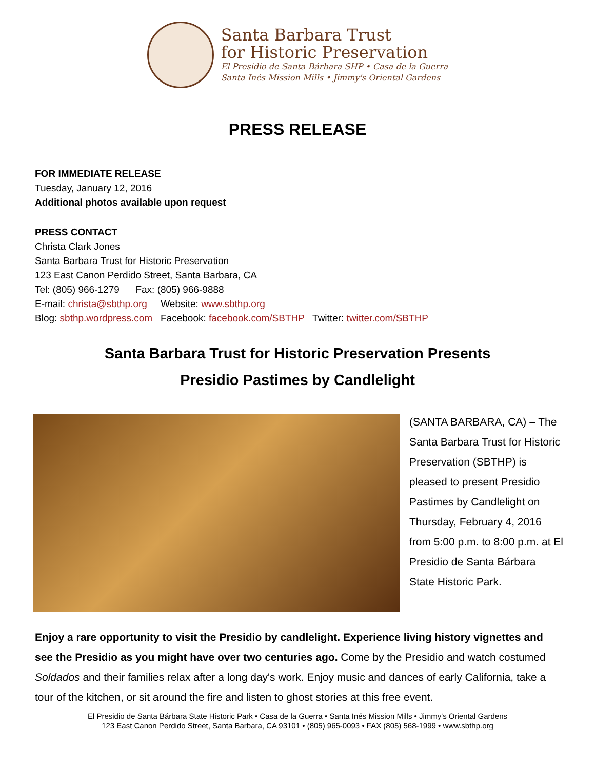Santa Barbara Trust
for Historic Preservation
El Presidio de Santa Bárbara SHP • Casa de la Guerra
Santa Inés Mission Mills • Jimmy's Oriental Gardens
PRESS RELEASE
FOR IMMEDIATE RELEASE
Tuesday, January 12, 2016
Additional photos available upon request
PRESS CONTACT
Christa Clark Jones
Santa Barbara Trust for Historic Preservation
123 East Canon Perdido Street, Santa Barbara, CA
Tel: (805) 966-1279 Fax: (805) 966-9888
E-mail: christa@sbthp.org Website: www.sbthp.org
Blog: sbthp.wordpress.com Facebook: facebook.com/SBTHP Twitter: twitter.com/SBTHP
Santa Barbara Trust for Historic Preservation Presents
Presidio Pastimes by Candlelight
(SANTA BARBARA, CA) – The Santa Barbara Trust for Historic Preservation (SBTHP) is pleased to present Presidio Pastimes by Candlelight on Thursday, February 4, 2016 from 5:00 p.m. to 8:00 p.m. at El Presidio de Santa Bárbara State Historic Park.
Enjoy a rare opportunity to visit the Presidio by candlelight. Experience living history vignettes and see the Presidio as you might have over two centuries ago. Come by the Presidio and watch costumed Soldados and their families relax after a long day's work. Enjoy music and dances of early California, take a tour of the kitchen, or sit around the fire and listen to ghost stories at this free event.
El Presidio de Santa Bárbara State Historic Park • Casa de la Guerra • Santa Inés Mission Mills • Jimmy's Oriental Gardens
123 East Canon Perdido Street, Santa Barbara, CA 93101 • (805) 965-0093 • FAX (805) 568-1999 • www.sbthp.org